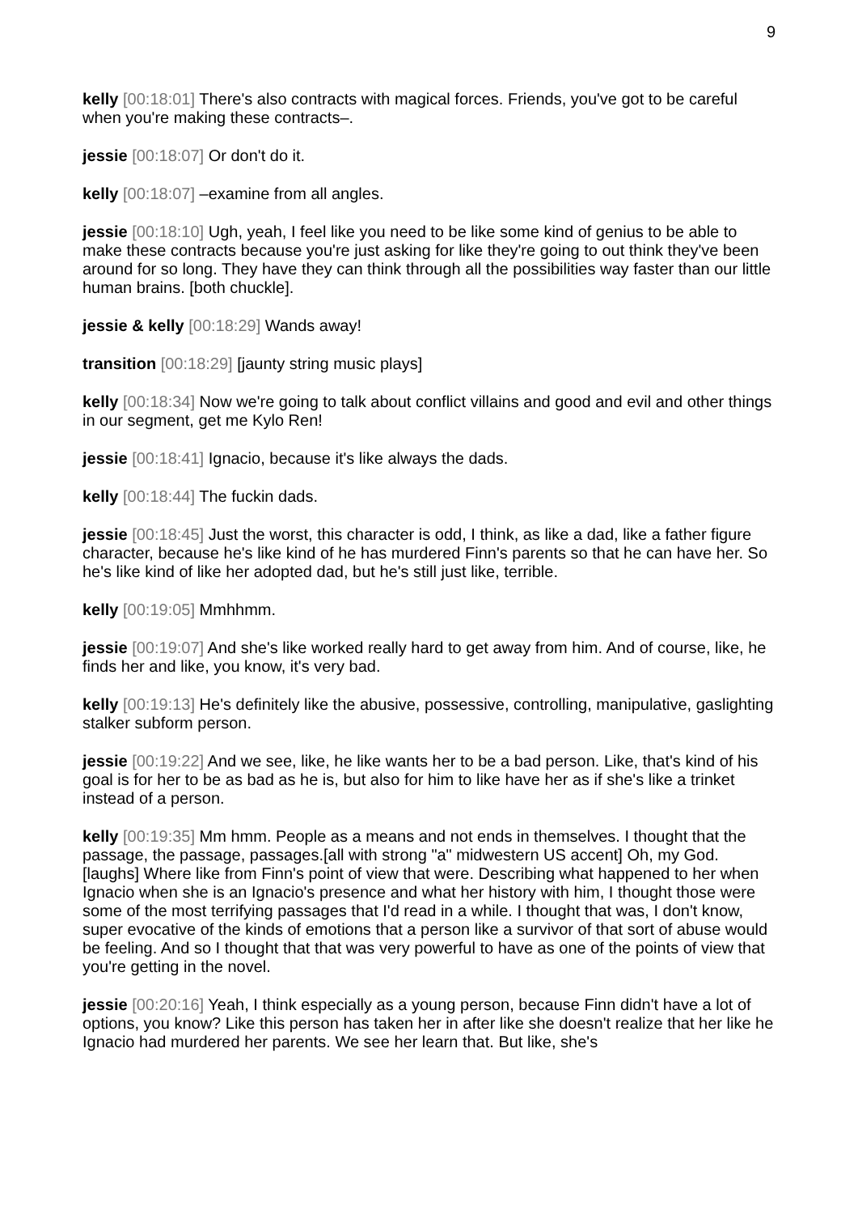9
kelly [00:18:01] There's also contracts with magical forces. Friends, you've got to be careful when you're making these contracts–.
jessie [00:18:07] Or don't do it.
kelly [00:18:07] –examine from all angles.
jessie [00:18:10] Ugh, yeah, I feel like you need to be like some kind of genius to be able to make these contracts because you're just asking for like they're going to out think they've been around for so long. They have they can think through all the possibilities way faster than our little human brains. [both chuckle].
jessie & kelly [00:18:29] Wands away!
transition [00:18:29] [jaunty string music plays]
kelly [00:18:34] Now we're going to talk about conflict villains and good and evil and other things in our segment, get me Kylo Ren!
jessie [00:18:41] Ignacio, because it's like always the dads.
kelly [00:18:44] The fuckin dads.
jessie [00:18:45] Just the worst, this character is odd, I think, as like a dad, like a father figure character, because he's like kind of he has murdered Finn's parents so that he can have her. So he's like kind of like her adopted dad, but he's still just like, terrible.
kelly [00:19:05] Mmhhmm.
jessie [00:19:07] And she's like worked really hard to get away from him. And of course, like, he finds her and like, you know, it's very bad.
kelly [00:19:13] He's definitely like the abusive, possessive, controlling, manipulative, gaslighting stalker subform person.
jessie [00:19:22] And we see, like, he like wants her to be a bad person. Like, that's kind of his goal is for her to be as bad as he is, but also for him to like have her as if she's like a trinket instead of a person.
kelly [00:19:35] Mm hmm. People as a means and not ends in themselves. I thought that the passage, the passage, passages.[all with strong "a" midwestern US accent] Oh, my God. [laughs] Where like from Finn's point of view that were. Describing what happened to her when Ignacio when she is an Ignacio's presence and what her history with him, I thought those were some of the most terrifying passages that I'd read in a while. I thought that was, I don't know, super evocative of the kinds of emotions that a person like a survivor of that sort of abuse would be feeling. And so I thought that that was very powerful to have as one of the points of view that you're getting in the novel.
jessie [00:20:16] Yeah, I think especially as a young person, because Finn didn't have a lot of options, you know? Like this person has taken her in after like she doesn't realize that her like he Ignacio had murdered her parents. We see her learn that. But like, she's